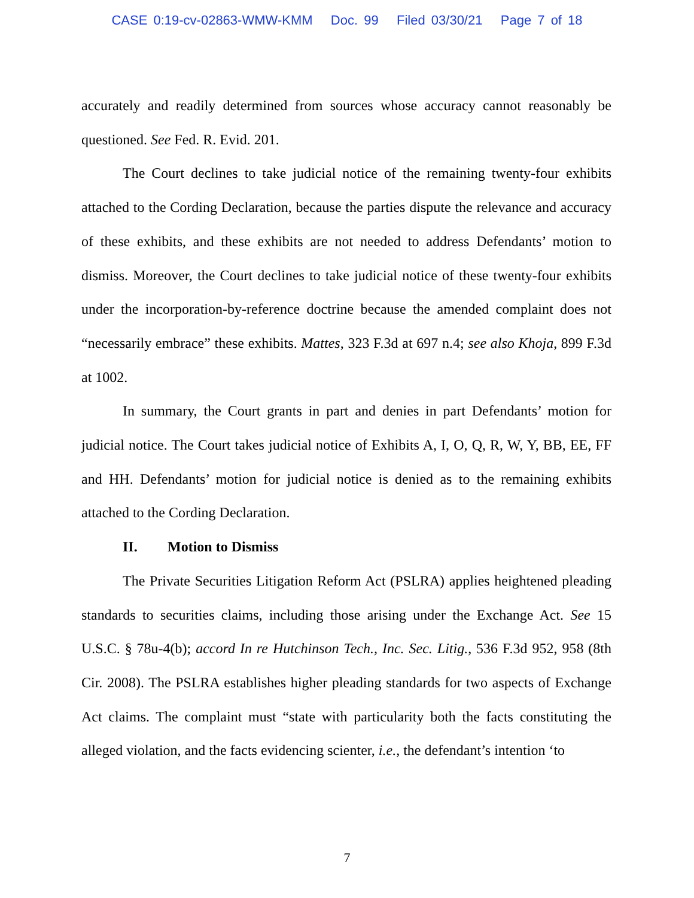CASE 0:19-cv-02863-WMW-KMM Doc. 99 Filed 03/30/21 Page 7 of 18
accurately and readily determined from sources whose accuracy cannot reasonably be questioned. See Fed. R. Evid. 201.
The Court declines to take judicial notice of the remaining twenty-four exhibits attached to the Cording Declaration, because the parties dispute the relevance and accuracy of these exhibits, and these exhibits are not needed to address Defendants’ motion to dismiss. Moreover, the Court declines to take judicial notice of these twenty-four exhibits under the incorporation-by-reference doctrine because the amended complaint does not “necessarily embrace” these exhibits. Mattes, 323 F.3d at 697 n.4; see also Khoja, 899 F.3d at 1002.
In summary, the Court grants in part and denies in part Defendants’ motion for judicial notice. The Court takes judicial notice of Exhibits A, I, O, Q, R, W, Y, BB, EE, FF and HH. Defendants’ motion for judicial notice is denied as to the remaining exhibits attached to the Cording Declaration.
II. Motion to Dismiss
The Private Securities Litigation Reform Act (PSLRA) applies heightened pleading standards to securities claims, including those arising under the Exchange Act. See 15 U.S.C. § 78u-4(b); accord In re Hutchinson Tech., Inc. Sec. Litig., 536 F.3d 952, 958 (8th Cir. 2008). The PSLRA establishes higher pleading standards for two aspects of Exchange Act claims. The complaint must “state with particularity both the facts constituting the alleged violation, and the facts evidencing scienter, i.e., the defendant’s intention ‘to
7